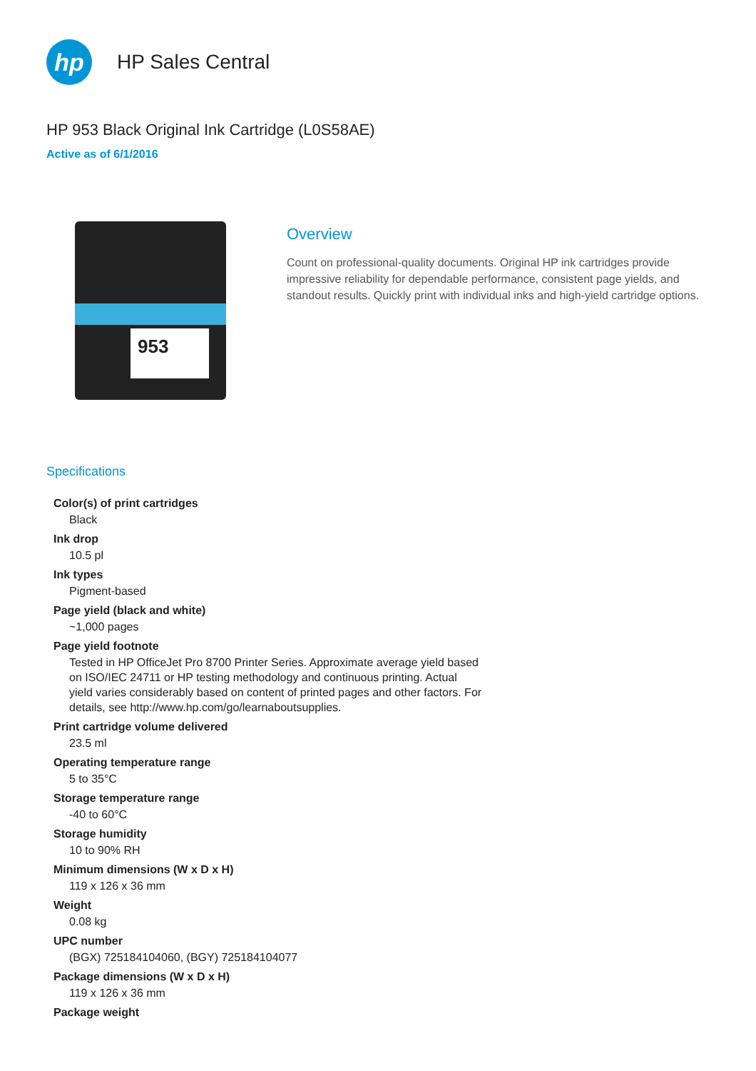hp
HP Sales Central
HP 953 Black Original Ink Cartridge (L0S58AE)
Active as of 6/1/2016
953
Overview
Count on professional-quality documents. Original HP ink cartridges provide impressive reliability for dependable performance, consistent page yields, and standout results. Quickly print with individual inks and high-yield cartridge options.
Specifications
Color(s) of print cartridges
Black
Ink drop
10.5 pl
Ink types
Pigment-based
Page yield (black and white)
~1,000 pages
Page yield footnote
Tested in HP OfficeJet Pro 8700 Printer Series. Approximate average yield based on ISO/IEC 24711 or HP testing methodology and continuous printing. Actual yield varies considerably based on content of printed pages and other factors. For details, see http://www.hp.com/go/learnaboutsupplies.
Print cartridge volume delivered
23.5 ml
Operating temperature range
5 to 35°C
Storage temperature range
-40 to 60°C
Storage humidity
10 to 90% RH
Minimum dimensions (W x D x H)
119 x 126 x 36 mm
Weight
0.08 kg
UPC number
(BGX) 725184104060, (BGY) 725184104077
Package dimensions (W x D x H)
119 x 126 x 36 mm
Package weight